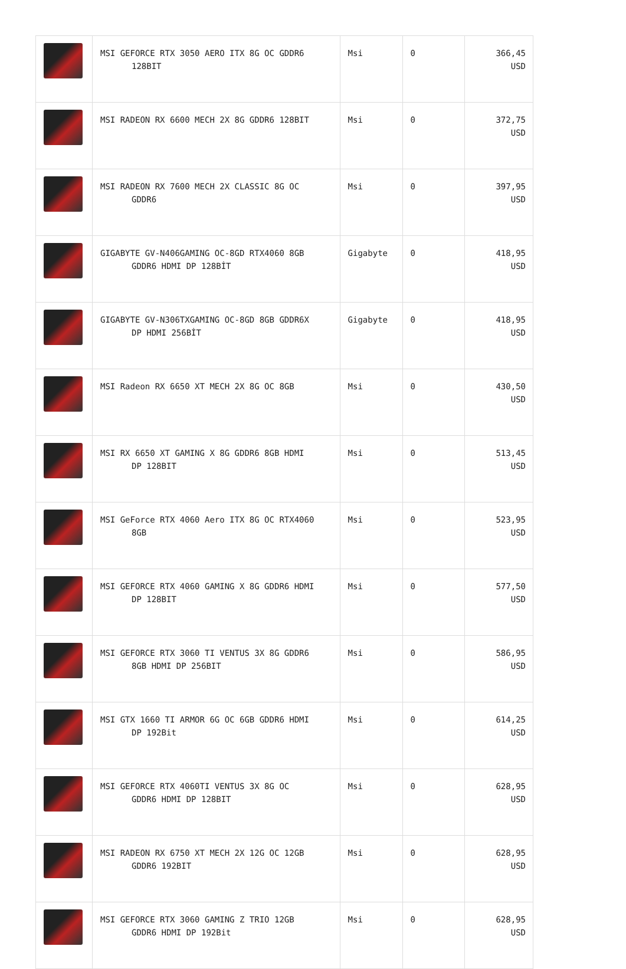| | MSI GEFORCE RTX 3050 AERO ITX 8G OC GDDR6 128BIT | Msi | 0 | 366,45 USD |
| | MSI RADEON RX 6600 MECH 2X 8G GDDR6 128BIT | Msi | 0 | 372,75 USD |
| | MSI RADEON RX 7600 MECH 2X CLASSIC 8G OC GDDR6 | Msi | 0 | 397,95 USD |
| | GIGABYTE GV-N406GAMING OC-8GD RTX4060 8GB GDDR6 HDMI DP 128BİT | Gigabyte | 0 | 418,95 USD |
| | GIGABYTE GV-N306TXGAMING OC-8GD 8GB GDDR6X DP HDMI 256BİT | Gigabyte | 0 | 418,95 USD |
| | MSI Radeon RX 6650 XT MECH 2X 8G OC 8GB | Msi | 0 | 430,50 USD |
| | MSI RX 6650 XT GAMING X 8G GDDR6 8GB HDMI DP 128BIT | Msi | 0 | 513,45 USD |
| | MSI GeForce RTX 4060 Aero ITX 8G OC RTX4060 8GB | Msi | 0 | 523,95 USD |
| | MSI GEFORCE RTX 4060 GAMING X 8G GDDR6 HDMI DP 128BIT | Msi | 0 | 577,50 USD |
| | MSI GEFORCE RTX 3060 TI VENTUS 3X 8G GDDR6 8GB HDMI DP 256BIT | Msi | 0 | 586,95 USD |
| | MSI GTX 1660 TI ARMOR 6G OC 6GB GDDR6 HDMI DP 192Bit | Msi | 0 | 614,25 USD |
| | MSI GEFORCE RTX 4060TI VENTUS 3X 8G OC GDDR6 HDMI DP 128BIT | Msi | 0 | 628,95 USD |
| | MSI RADEON RX 6750 XT MECH 2X 12G OC 12GB GDDR6 192BIT | Msi | 0 | 628,95 USD |
| | MSI GEFORCE RTX 3060 GAMING Z TRIO 12GB GDDR6 HDMI DP 192Bit | Msi | 0 | 628,95 USD |